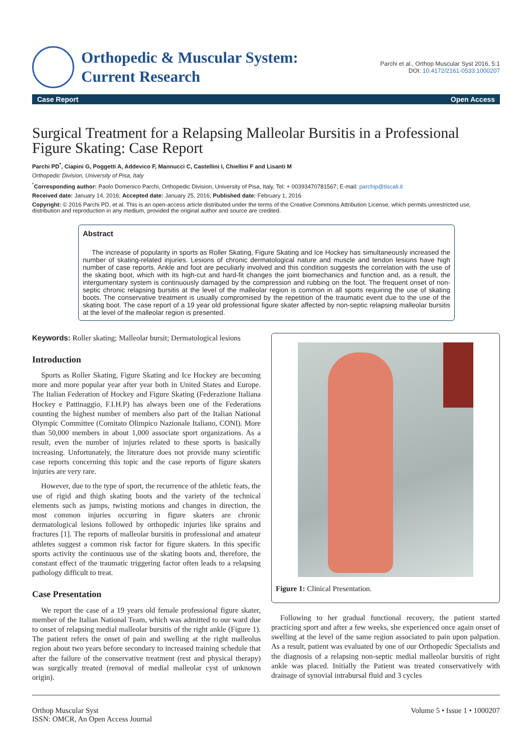Orthopedic & Muscular System:
Current Research
Parchi et al., Orthop Muscular Syst 2016, 5:1
DOI: 10.4172/2161-0533.1000207
Case Report Open Access
Surgical Treatment for a Relapsing Malleolar Bursitis in a Professional Figure Skating: Case Report
Parchi PD<sup>*</sup>, Ciapini G, Poggetti A, Addevico F, Mannucci C, Castellini I, Chiellini F and Lisanti M
Orthopedic Division, University of Pisa, Italy
<sup>*</sup> Corresponding author: Paolo Domenico Parchi, Orthopedic Division, University of Pisa, Italy, Tel: + 00393470781567; E-mail: parchip@tiscali.it
Received date: January 14, 2016; Accepted date: January 25, 2016; Published date: February 1, 2016
Copyright: © 2016 Parchi PD, et al. This is an open-access article distributed under the terms of the Creative Commons Attribution License, which permits unrestricted use, distribution and reproduction in any medium, provided the original author and source are credited.
Abstract
The increase of popularity in sports as Roller Skating, Figure Skating and Ice Hockey has simultaneously increased the number of skating-related injuries. Lesions of chronic dermatological nature and muscle and tendon lesions have high number of case reports. Ankle and foot are peculiarly involved and this condition suggests the correlation with the use of the skating boot, which with its high-cut and hard-fit changes the joint biomechanics and function and, as a result, the intergumentary system is continuously damaged by the compression and rubbing on the foot. The frequent onset of non-septic chronic relapsing bursitis at the level of the malleolar region is common in all sports requiring the use of skating boots. The conservative treatment is usually compromised by the repetition of the traumatic event due to the use of the skating boot. The case report of a 19 year old professional figure skater affected by non-septic relapsing malleolar bursitis at the level of the malleolar region is presented.
Keywords: Roller skating; Malleolar bursit; Dermatological lesions
Introduction
Sports as Roller Skating, Figure Skating and Ice Hockey are becoming more and more popular year after year both in United States and Europe. The Italian Federation of Hockey and Figure Skating (Federazione Italiana Hockey e Pattinaggio, F.I.H.P) has always been one of the Federations counting the highest number of members also part of the Italian National Olympic Committee (Comitato Olimpico Nazionale Italiano, CONI). More than 50,000 members in about 1,000 associate sport organizations. As a result, even the number of injuries related to these sports is basically increasing. Unfortunately, the literature does not provide many scientific case reports concerning this topic and the case reports of figure skaters injuries are very rare.
However, due to the type of sport, the recurrence of the athletic feats, the use of rigid and thigh skating boots and the variety of the technical elements such as jumps, twisting motions and changes in direction, the most common injuries occurring in figure skaters are chronic dermatological lesions followed by orthopedic injuries like sprains and fractures [1]. The reports of malleolar bursitis in professional and amateur athletes suggest a common risk factor for figure skaters. In this specific sports activity the continuous use of the skating boots and, therefore, the constant effect of the traumatic triggering factor often leads to a relapsing pathology difficult to treat.
Case Presentation
We report the case of a 19 years old female professional figure skater, member of the Italian National Team, which was admitted to our ward due to onset of relapsing medial malleolar bursitis of the right ankle (Figure 1). The patient refers the onset of pain and swelling at the right malleolus region about two years before secondary to increased training schedule that after the failure of the conservative treatment (rest and physical therapy) was surgically treated (removal of medial malleolar cyst of unknown origin).
Figure 1: Clinical Presentation.
Following to her gradual functional recovery, the patient started practicing sport and after a few weeks, she experienced once again onset of swelling at the level of the same region associated to pain upon palpation. As a result, patient was evaluated by one of our Orthopedic Specialists and the diagnosis of a relapsing non-septic medial malleolar bursitis of right ankle was placed. Initially the Patient was treated conservatively with drainage of synovial intrabursal fluid and 3 cycles
Orthop Muscular Syst
ISSN: OMCR, An Open Access Journal
Volume 5 • Issue 1 • 1000207